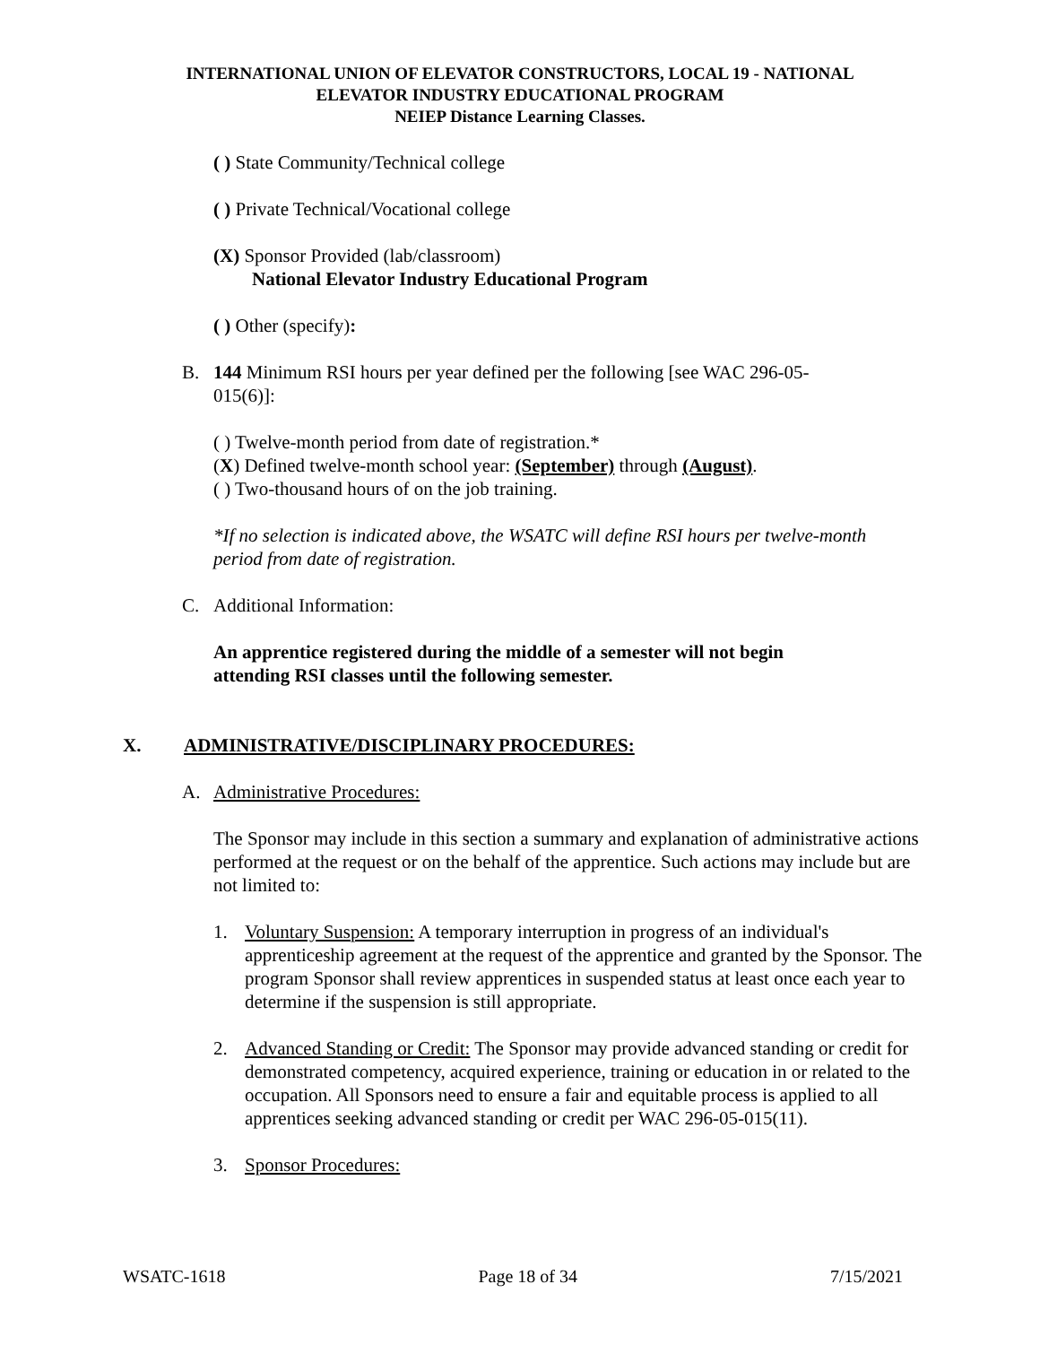INTERNATIONAL UNION OF ELEVATOR CONSTRUCTORS, LOCAL 19 - NATIONAL
ELEVATOR INDUSTRY EDUCATIONAL PROGRAM
NEIEP Distance Learning Classes.
( ) State Community/Technical college
( ) Private Technical/Vocational college
(X) Sponsor Provided (lab/classroom)
National Elevator Industry Educational Program
( ) Other (specify):
B. 144 Minimum RSI hours per year defined per the following [see WAC 296-05-015(6)]:
( ) Twelve-month period from date of registration.*
(X) Defined twelve-month school year: (September) through (August).
( ) Two-thousand hours of on the job training.
*If no selection is indicated above, the WSATC will define RSI hours per twelve-month period from date of registration.
C. Additional Information:
An apprentice registered during the middle of a semester will not begin attending RSI classes until the following semester.
X. ADMINISTRATIVE/DISCIPLINARY PROCEDURES:
A. Administrative Procedures:
The Sponsor may include in this section a summary and explanation of administrative actions performed at the request or on the behalf of the apprentice. Such actions may include but are not limited to:
1. Voluntary Suspension: A temporary interruption in progress of an individual's apprenticeship agreement at the request of the apprentice and granted by the Sponsor. The program Sponsor shall review apprentices in suspended status at least once each year to determine if the suspension is still appropriate.
2. Advanced Standing or Credit: The Sponsor may provide advanced standing or credit for demonstrated competency, acquired experience, training or education in or related to the occupation. All Sponsors need to ensure a fair and equitable process is applied to all apprentices seeking advanced standing or credit per WAC 296-05-015(11).
3. Sponsor Procedures:
WSATC-1618 Page 18 of 34 7/15/2021